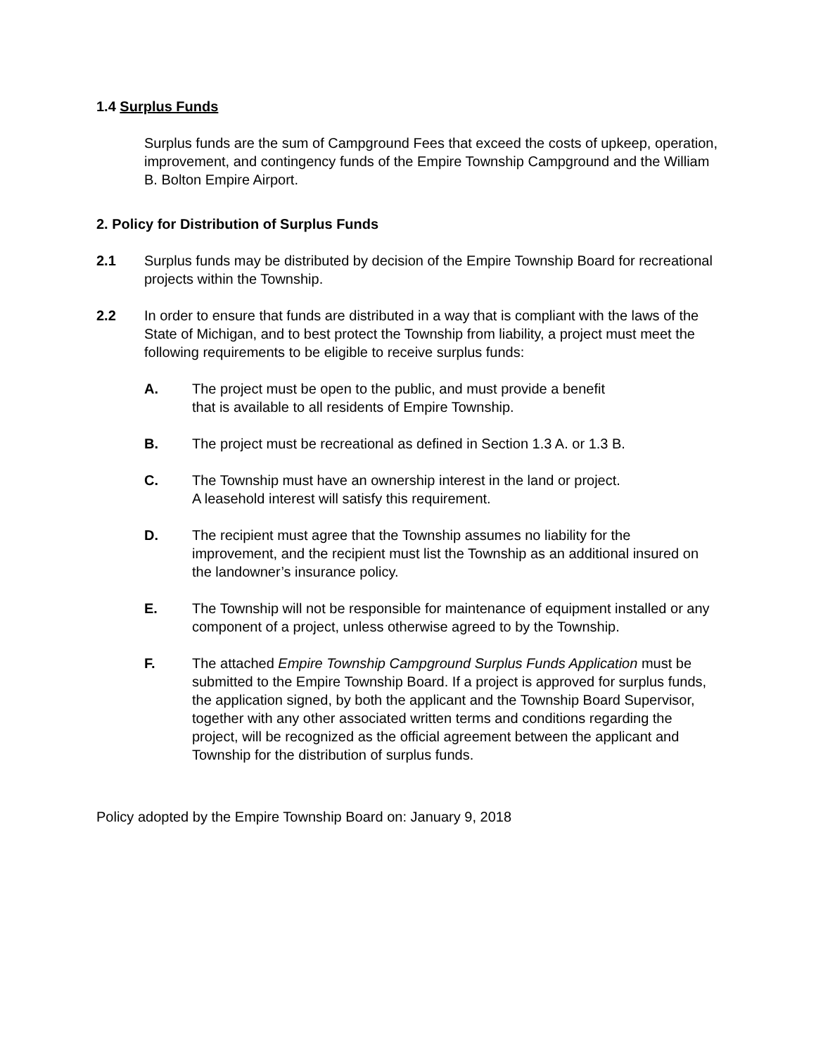1.4 Surplus Funds
Surplus funds are the sum of Campground Fees that exceed the costs of upkeep, operation, improvement, and contingency funds of the Empire Township Campground and the William B. Bolton Empire Airport.
2. Policy for Distribution of Surplus Funds
2.1 Surplus funds may be distributed by decision of the Empire Township Board for recreational projects within the Township.
2.2 In order to ensure that funds are distributed in a way that is compliant with the laws of the State of Michigan, and to best protect the Township from liability, a project must meet the following requirements to be eligible to receive surplus funds:
A. The project must be open to the public, and must provide a benefit
that is available to all residents of Empire Township.
B. The project must be recreational as defined in Section 1.3 A. or 1.3 B.
C. The Township must have an ownership interest in the land or project.
A leasehold interest will satisfy this requirement.
D. The recipient must agree that the Township assumes no liability for the improvement, and the recipient must list the Township as an additional insured on the landowner’s insurance policy.
E. The Township will not be responsible for maintenance of equipment installed or any component of a project, unless otherwise agreed to by the Township.
F. The attached Empire Township Campground Surplus Funds Application must be submitted to the Empire Township Board. If a project is approved for surplus funds, the application signed, by both the applicant and the Township Board Supervisor, together with any other associated written terms and conditions regarding the project, will be recognized as the official agreement between the applicant and Township for the distribution of surplus funds.
Policy adopted by the Empire Township Board on: January 9, 2018